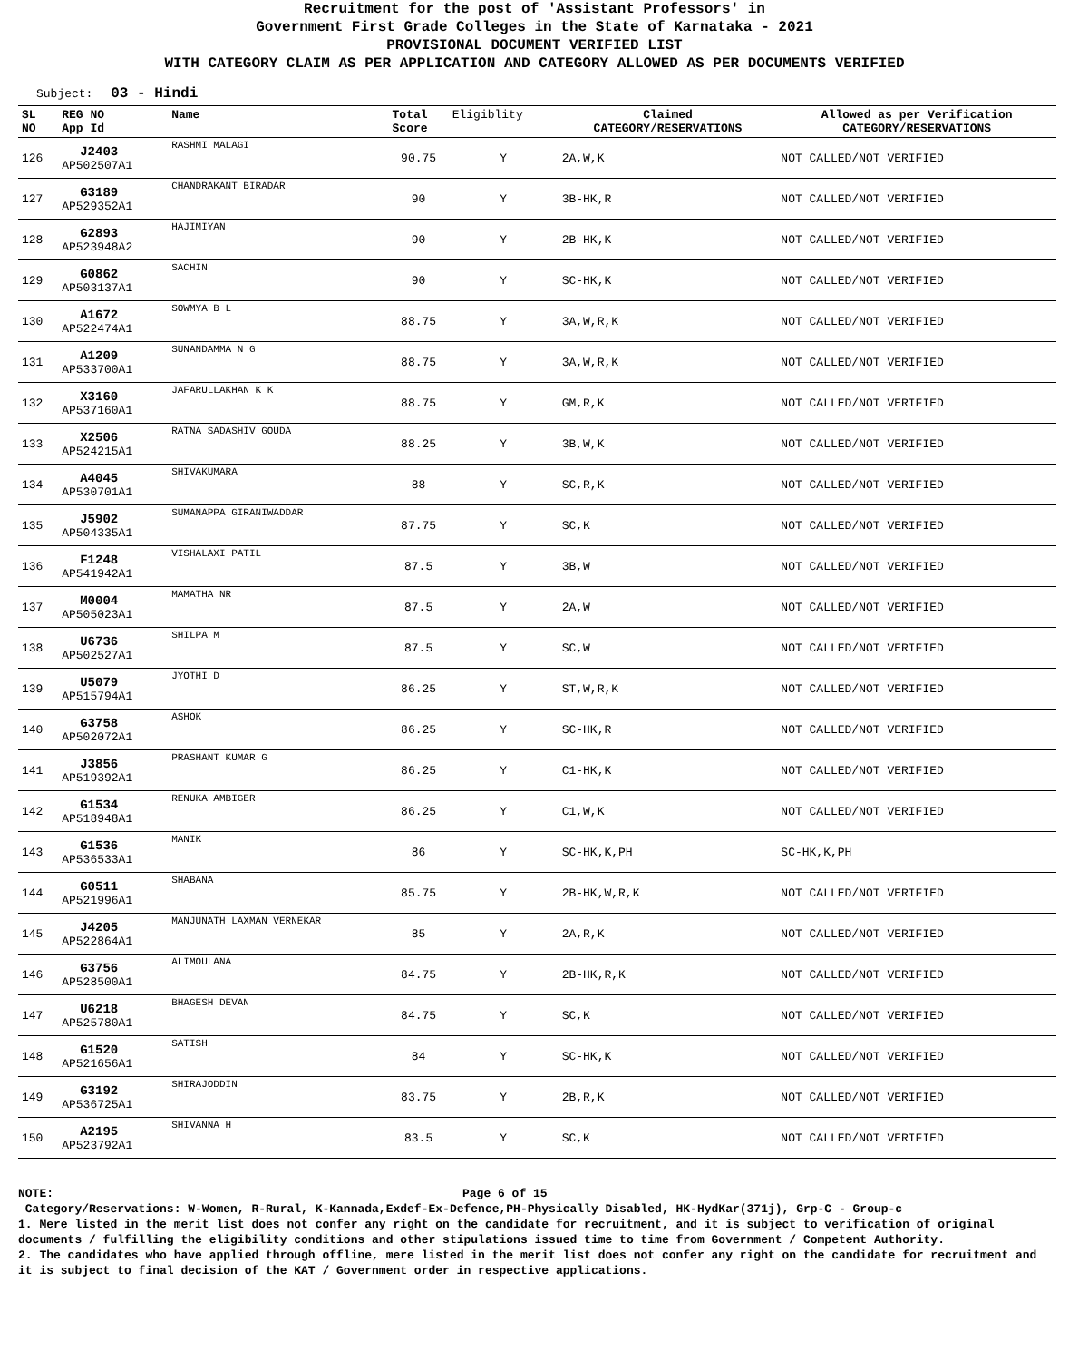Recruitment for the post of 'Assistant Professors' in
Government First Grade Colleges in the State of Karnataka - 2021
PROVISIONAL DOCUMENT VERIFIED LIST
WITH CATEGORY CLAIM AS PER APPLICATION AND CATEGORY ALLOWED AS PER DOCUMENTS VERIFIED
Subject: 03 - Hindi
| SL NO | REG NO App Id | Name | Total Score | Eligiblity | Claimed CATEGORY/RESERVATIONS | Allowed as per Verification CATEGORY/RESERVATIONS |
| --- | --- | --- | --- | --- | --- | --- |
| 126 | J2403 AP502507A1 | RASHMI MALAGI | 90.75 | Y | 2A,W,K | NOT CALLED/NOT VERIFIED |
| 127 | G3189 AP529352A1 | CHANDRAKANT BIRADAR | 90 | Y | 3B-HK,R | NOT CALLED/NOT VERIFIED |
| 128 | G2893 AP523948A2 | HAJIMIYAN | 90 | Y | 2B-HK,K | NOT CALLED/NOT VERIFIED |
| 129 | G0862 AP503137A1 | SACHIN | 90 | Y | SC-HK,K | NOT CALLED/NOT VERIFIED |
| 130 | A1672 AP522474A1 | SOWMYA B L | 88.75 | Y | 3A,W,R,K | NOT CALLED/NOT VERIFIED |
| 131 | A1209 AP533700A1 | SUNANDAMMA N G | 88.75 | Y | 3A,W,R,K | NOT CALLED/NOT VERIFIED |
| 132 | X3160 AP537160A1 | JAFARULLAKHAN K K | 88.75 | Y | GM,R,K | NOT CALLED/NOT VERIFIED |
| 133 | X2506 AP524215A1 | RATNA SADASHIV GOUDA | 88.25 | Y | 3B,W,K | NOT CALLED/NOT VERIFIED |
| 134 | A4045 AP530701A1 | SHIVAKUMARA | 88 | Y | SC,R,K | NOT CALLED/NOT VERIFIED |
| 135 | J5902 AP504335A1 | SUMANAPPA GIRANIWADDAR | 87.75 | Y | SC,K | NOT CALLED/NOT VERIFIED |
| 136 | F1248 AP541942A1 | VISHALAXI PATIL | 87.5 | Y | 3B,W | NOT CALLED/NOT VERIFIED |
| 137 | M0004 AP505023A1 | MAMATHA NR | 87.5 | Y | 2A,W | NOT CALLED/NOT VERIFIED |
| 138 | U6736 AP502527A1 | SHILPA M | 87.5 | Y | SC,W | NOT CALLED/NOT VERIFIED |
| 139 | U5079 AP515794A1 | JYOTHI D | 86.25 | Y | ST,W,R,K | NOT CALLED/NOT VERIFIED |
| 140 | G3758 AP502072A1 | ASHOK | 86.25 | Y | SC-HK,R | NOT CALLED/NOT VERIFIED |
| 141 | J3856 AP519392A1 | PRASHANT KUMAR G | 86.25 | Y | C1-HK,K | NOT CALLED/NOT VERIFIED |
| 142 | G1534 AP518948A1 | RENUKA AMBIGER | 86.25 | Y | C1,W,K | NOT CALLED/NOT VERIFIED |
| 143 | G1536 AP536533A1 | MANIK | 86 | Y | SC-HK,K,PH | SC-HK,K,PH |
| 144 | G0511 AP521996A1 | SHABANA | 85.75 | Y | 2B-HK,W,R,K | NOT CALLED/NOT VERIFIED |
| 145 | J4205 AP522864A1 | MANJUNATH LAXMAN VERNEKAR | 85 | Y | 2A,R,K | NOT CALLED/NOT VERIFIED |
| 146 | G3756 AP528500A1 | ALIMOULANA | 84.75 | Y | 2B-HK,R,K | NOT CALLED/NOT VERIFIED |
| 147 | U6218 AP525780A1 | BHAGESH DEVAN | 84.75 | Y | SC,K | NOT CALLED/NOT VERIFIED |
| 148 | G1520 AP521656A1 | SATISH | 84 | Y | SC-HK,K | NOT CALLED/NOT VERIFIED |
| 149 | G3192 AP536725A1 | SHIRAJODDIN | 83.75 | Y | 2B,R,K | NOT CALLED/NOT VERIFIED |
| 150 | A2195 AP523792A1 | SHIVANNA H | 83.5 | Y | SC,K | NOT CALLED/NOT VERIFIED |
NOTE: Page 6 of 15
Category/Reservations: W-Women, R-Rural, K-Kannada,Exdef-Ex-Defence,PH-Physically Disabled, HK-HydKar(371j), Grp-C - Group-c
1. Mere listed in the merit list does not confer any right on the candidate for recruitment, and it is subject to verification of original documents / fulfilling the eligibility conditions and other stipulations issued time to time from Government / Competent Authority.
2. The candidates who have applied through offline, mere listed in the merit list does not confer any right on the candidate for recruitment and it is subject to final decision of the KAT / Government order in respective applications.